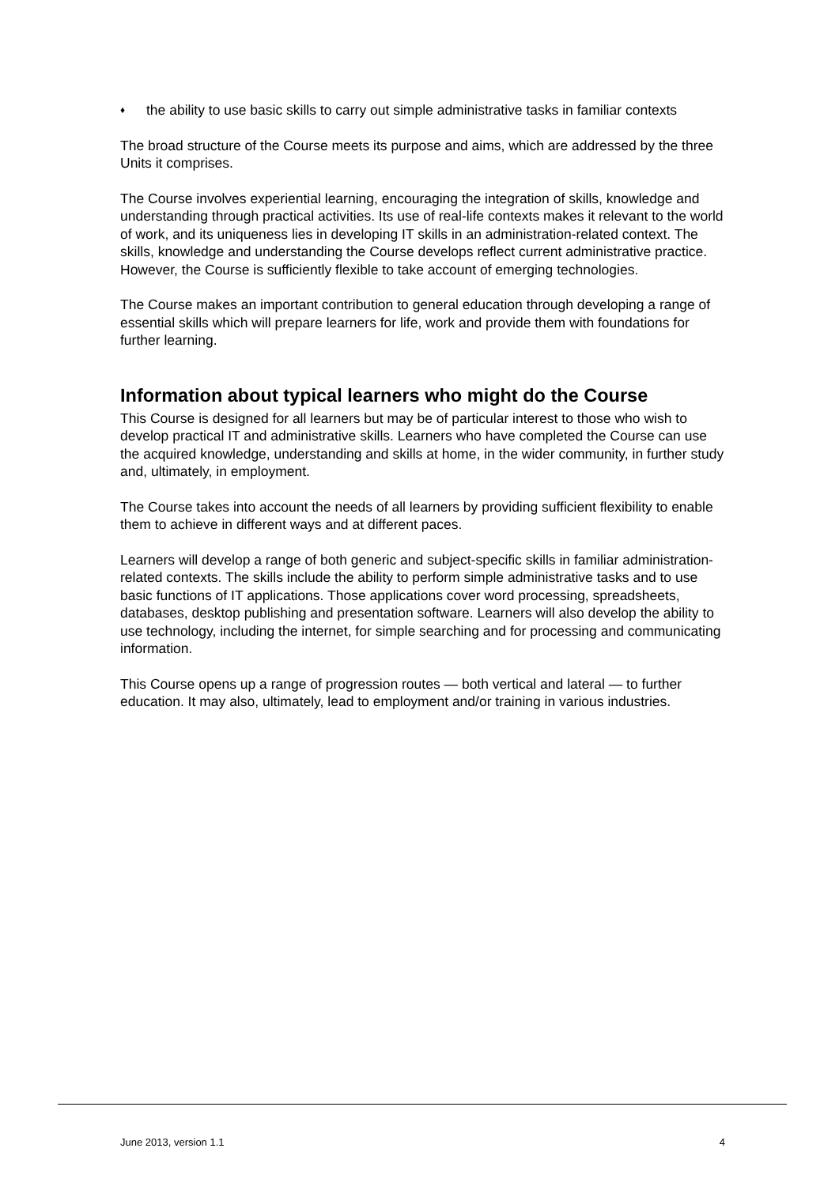♦ the ability to use basic skills to carry out simple administrative tasks in familiar contexts
The broad structure of the Course meets its purpose and aims, which are addressed by the three Units it comprises.
The Course involves experiential learning, encouraging the integration of skills, knowledge and understanding through practical activities. Its use of real-life contexts makes it relevant to the world of work, and its uniqueness lies in developing IT skills in an administration-related context. The skills, knowledge and understanding the Course develops reflect current administrative practice. However, the Course is sufficiently flexible to take account of emerging technologies.
The Course makes an important contribution to general education through developing a range of essential skills which will prepare learners for life, work and provide them with foundations for further learning.
Information about typical learners who might do the Course
This Course is designed for all learners but may be of particular interest to those who wish to develop practical IT and administrative skills. Learners who have completed the Course can use the acquired knowledge, understanding and skills at home, in the wider community, in further study and, ultimately, in employment.
The Course takes into account the needs of all learners by providing sufficient flexibility to enable them to achieve in different ways and at different paces.
Learners will develop a range of both generic and subject-specific skills in familiar administration-related contexts. The skills include the ability to perform simple administrative tasks and to use basic functions of IT applications. Those applications cover word processing, spreadsheets, databases, desktop publishing and presentation software. Learners will also develop the ability to use technology, including the internet, for simple searching and for processing and communicating information.
This Course opens up a range of progression routes — both vertical and lateral — to further education. It may also, ultimately, lead to employment and/or training in various industries.
June 2013, version 1.1 4